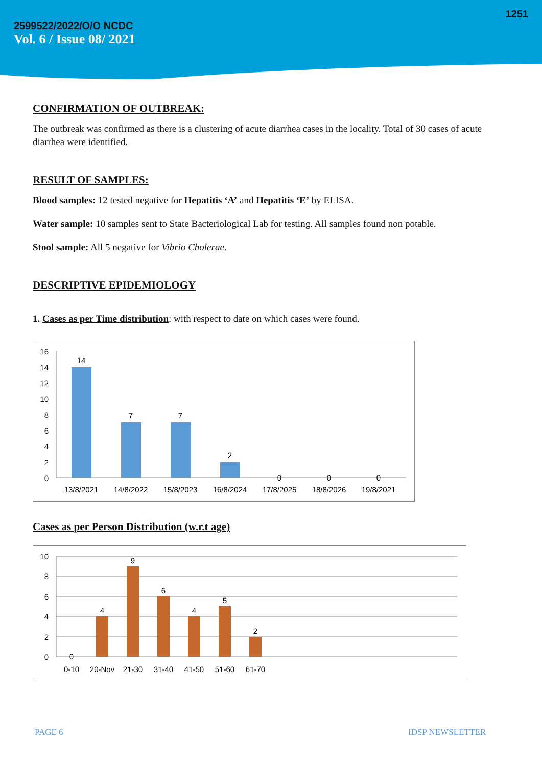1251
2599522/2022/O/O NCDC
Vol. 6 / Issue 08/ 2021
CONFIRMATION OF OUTBREAK:
The outbreak was confirmed as there is a clustering of acute diarrhea cases in the locality. Total of 30 cases of acute diarrhea were identified.
RESULT OF SAMPLES:
Blood samples: 12 tested negative for Hepatitis ‘A’ and Hepatitis ‘E’ by ELISA.
Water sample: 10 samples sent to State Bacteriological Lab for testing. All samples found non potable.
Stool sample: All 5 negative for Vibrio Cholerae.
DESCRIPTIVE EPIDEMIOLOGY
1. Cases as per Time distribution: with respect to date on which cases were found.
16
14
12
10
8
6
4
2
0
14
7
7
2
0
0
0
13/8/2021
14/8/2022
15/8/2023
16/8/2024
17/8/2025
18/8/2026
19/8/2021
Cases as per Person Distribution (w.r.t age)
10
8
6
4
2
0
0
4
9
6
4
5
2
0-10
20-Nov
21-30
31-40
41-50
51-60
61-70
PAGE 6 IDSP NEWSLETTER